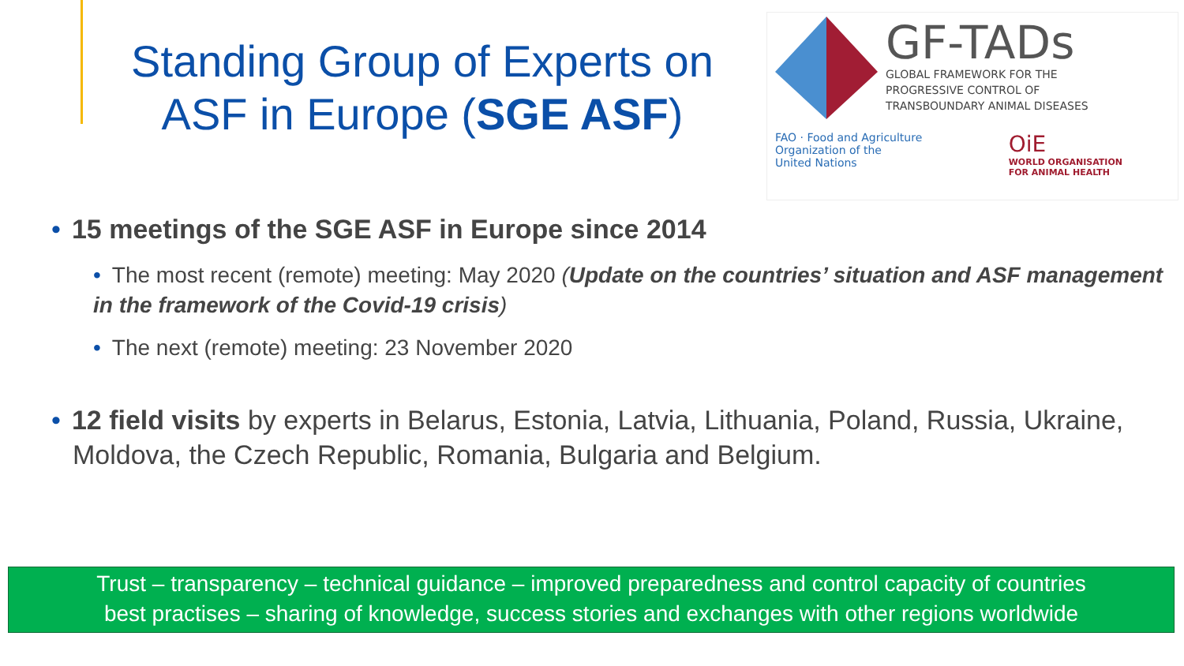Standing Group of Experts on ASF in Europe (SGE ASF)
GF-TADs
GLOBAL FRAMEWORK FOR THE
PROGRESSIVE CONTROL OF
TRANSBOUNDARY ANIMAL DISEASES
FAO · Food and Agriculture
Organization of the
United Nations
OiE
WORLD ORGANISATION
FOR ANIMAL HEALTH
• 15 meetings of the SGE ASF in Europe since 2014
• The most recent (remote) meeting: May 2020 (Update on the countries’ situation and ASF management in the framework of the Covid-19 crisis)
• The next (remote) meeting: 23 November 2020
• 12 field visits by experts in Belarus, Estonia, Latvia, Lithuania, Poland, Russia, Ukraine, Moldova, the Czech Republic, Romania, Bulgaria and Belgium.
Trust – transparency – technical guidance – improved preparedness and control capacity of countries
best practises – sharing of knowledge, success stories and exchanges with other regions worldwide